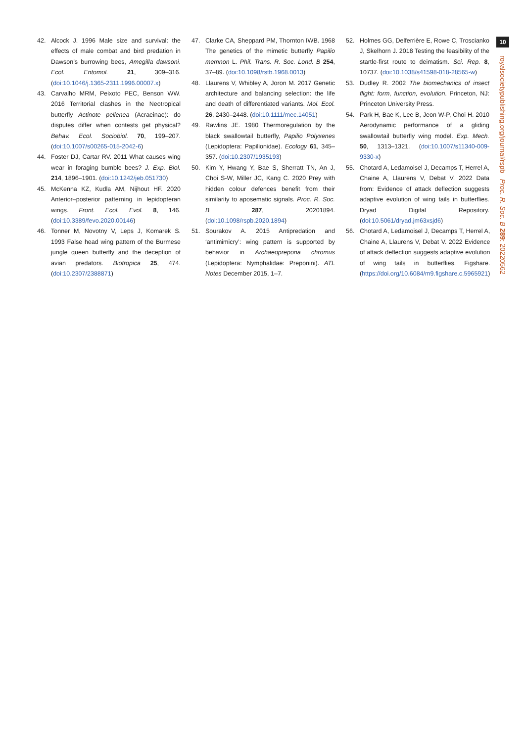10
royalsocietypublishing.org/journal/rspb Proc. R. Soc. B 289: 20220562
42. Alcock J. 1996 Male size and survival: the effects of male combat and bird predation in Dawson’s burrowing bees, Amegilla dawsoni. Ecol. Entomol. 21, 309–316. (doi:10.1046/j.1365-2311.1996.00007.x)
43. Carvalho MRM, Peixoto PEC, Benson WW. 2016 Territorial clashes in the Neotropical butterfly Actinote pellenea (Acraeinae): do disputes differ when contests get physical? Behav. Ecol. Sociobiol. 70, 199–207. (doi:10.1007/s00265-015-2042-6)
44. Foster DJ, Cartar RV. 2011 What causes wing wear in foraging bumble bees? J. Exp. Biol. 214, 1896–1901. (doi:10.1242/jeb.051730)
45. McKenna KZ, Kudla AM, Nijhout HF. 2020 Anterior–posterior patterning in lepidopteran wings. Front. Ecol. Evol. 8, 146. (doi:10.3389/fevo.2020.00146)
46. Tonner M, Novotny V, Leps J, Komarek S. 1993 False head wing pattern of the Burmese jungle queen butterfly and the deception of avian predators. Biotropica 25, 474. (doi:10.2307/2388871)
47. Clarke CA, Sheppard PM, Thornton IWB. 1968 The genetics of the mimetic butterfly Papilio memnon L. Phil. Trans. R. Soc. Lond. B 254, 37–89. (doi:10.1098/rstb.1968.0013)
48. Llaurens V, Whibley A, Joron M. 2017 Genetic architecture and balancing selection: the life and death of differentiated variants. Mol. Ecol. 26, 2430–2448. (doi:10.1111/mec.14051)
49. Rawlins JE. 1980 Thermoregulation by the black swallowtail butterfly, Papilio Polyxenes (Lepidoptera: Papilionidae). Ecology 61, 345–357. (doi:10.2307/1935193)
50. Kim Y, Hwang Y, Bae S, Sherratt TN, An J, Choi S-W, Miller JC, Kang C. 2020 Prey with hidden colour defences benefit from their similarity to aposematic signals. Proc. R. Soc. B 287, 20201894. (doi:10.1098/rspb.2020.1894)
51. Sourakov A. 2015 Antipredation and ‘antimimicry’: wing pattern is supported by behavior in Archaeoprepona chromus (Lepidoptera: Nymphalidae: Preponini). ATL Notes December 2015, 1–7.
52. Holmes GG, Delferrière E, Rowe C, Troscianko J, Skelhorn J. 2018 Testing the feasibility of the startle-first route to deimatism. Sci. Rep. 8, 10737. (doi:10.1038/s41598-018-28565-w)
53. Dudley R. 2002 The biomechanics of insect flight: form, function, evolution. Princeton, NJ: Princeton University Press.
54. Park H, Bae K, Lee B, Jeon W-P, Choi H. 2010 Aerodynamic performance of a gliding swallowtail butterfly wing model. Exp. Mech. 50, 1313–1321. (doi:10.1007/s11340-009-9330-x)
55. Chotard A, Ledamoisel J, Decamps T, Herrel A, Chaine A, Llaurens V, Debat V. 2022 Data from: Evidence of attack deflection suggests adaptive evolution of wing tails in butterflies. Dryad Digital Repository. (doi:10.5061/dryad.jm63xsjd6)
56. Chotard A, Ledamoisel J, Decamps T, Herrel A, Chaine A, Llaurens V, Debat V. 2022 Evidence of attack deflection suggests adaptive evolution of wing tails in butterflies. Figshare. (https://doi.org/10.6084/m9.figshare.c.5965921)